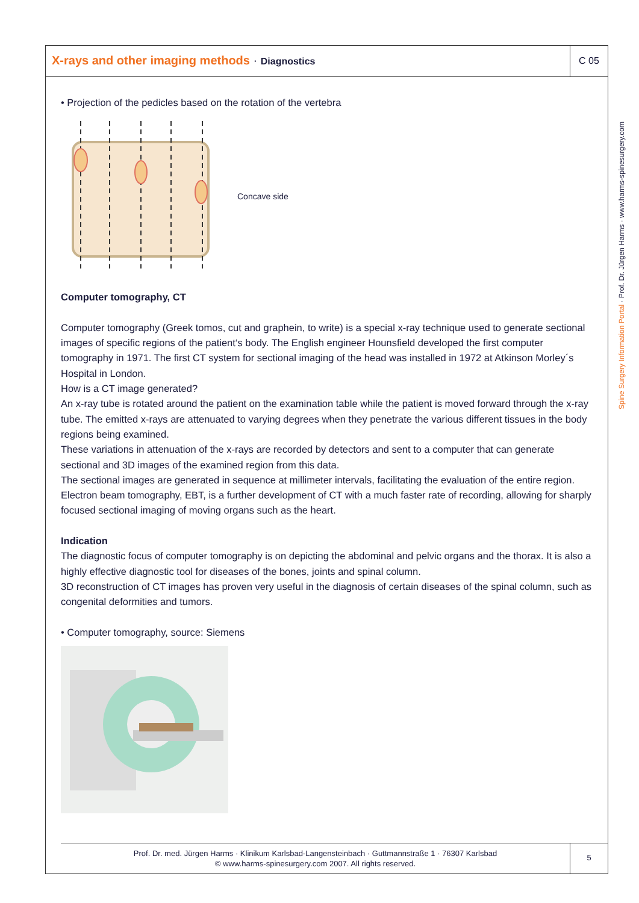X-rays and other imaging methods · Diagnostics
C 05
• Projection of the pedicles based on the rotation of the vertebra
Concave side
Computer tomography, CT
Computer tomography (Greek tomos, cut and graphein, to write) is a special x-ray technique used to generate sectional images of specific regions of the patient‘s body. The English engineer Hounsfield developed the first computer tomography in 1971. The first CT system for sectional imaging of the head was installed in 1972 at Atkinson Morley´s Hospital in London.
How is a CT image generated?
An x-ray tube is rotated around the patient on the examination table while the patient is moved forward through the x-ray tube. The emitted x-rays are attenuated to varying degrees when they penetrate the various different tissues in the body regions being examined.
These variations in attenuation of the x-rays are recorded by detectors and sent to a computer that can generate sectional and 3D images of the examined region from this data.
The sectional images are generated in sequence at millimeter intervals, facilitating the evaluation of the entire region.
Electron beam tomography, EBT, is a further development of CT with a much faster rate of recording, allowing for sharply focused sectional imaging of moving organs such as the heart.
Indication
The diagnostic focus of computer tomography is on depicting the abdominal and pelvic organs and the thorax. It is also a highly effective diagnostic tool for diseases of the bones, joints and spinal column.
3D reconstruction of CT images has proven very useful in the diagnosis of certain diseases of the spinal column, such as congenital deformities and tumors.
• Computer tomography, source: Siemens
Prof. Dr. med. Jürgen Harms · Klinikum Karlsbad-Langensteinbach · Guttmannstraße 1 · 76307 Karlsbad
© www.harms-spinesurgery.com 2007. All rights reserved.
5
Spine Surgery Information Portal · Prof. Dr. Jürgen Harms · www.harms-spinesurgery.com